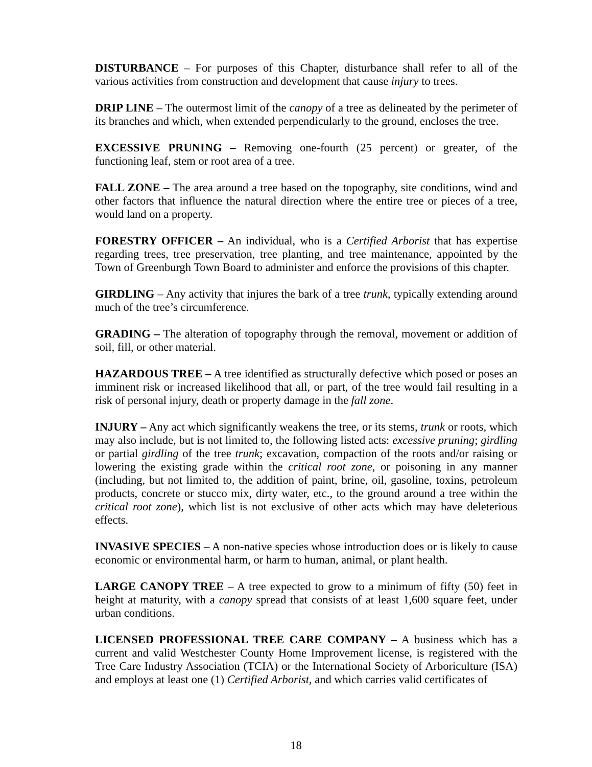DISTURBANCE – For purposes of this Chapter, disturbance shall refer to all of the various activities from construction and development that cause injury to trees.
DRIP LINE – The outermost limit of the canopy of a tree as delineated by the perimeter of its branches and which, when extended perpendicularly to the ground, encloses the tree.
EXCESSIVE PRUNING – Removing one-fourth (25 percent) or greater, of the functioning leaf, stem or root area of a tree.
FALL ZONE – The area around a tree based on the topography, site conditions, wind and other factors that influence the natural direction where the entire tree or pieces of a tree, would land on a property.
FORESTRY OFFICER – An individual, who is a Certified Arborist that has expertise regarding trees, tree preservation, tree planting, and tree maintenance, appointed by the Town of Greenburgh Town Board to administer and enforce the provisions of this chapter.
GIRDLING – Any activity that injures the bark of a tree trunk, typically extending around much of the tree’s circumference.
GRADING – The alteration of topography through the removal, movement or addition of soil, fill, or other material.
HAZARDOUS TREE – A tree identified as structurally defective which posed or poses an imminent risk or increased likelihood that all, or part, of the tree would fail resulting in a risk of personal injury, death or property damage in the fall zone.
INJURY – Any act which significantly weakens the tree, or its stems, trunk or roots, which may also include, but is not limited to, the following listed acts: excessive pruning; girdling or partial girdling of the tree trunk; excavation, compaction of the roots and/or raising or lowering the existing grade within the critical root zone, or poisoning in any manner (including, but not limited to, the addition of paint, brine, oil, gasoline, toxins, petroleum products, concrete or stucco mix, dirty water, etc., to the ground around a tree within the critical root zone), which list is not exclusive of other acts which may have deleterious effects.
INVASIVE SPECIES – A non-native species whose introduction does or is likely to cause economic or environmental harm, or harm to human, animal, or plant health.
LARGE CANOPY TREE – A tree expected to grow to a minimum of fifty (50) feet in height at maturity, with a canopy spread that consists of at least 1,600 square feet, under urban conditions.
LICENSED PROFESSIONAL TREE CARE COMPANY – A business which has a current and valid Westchester County Home Improvement license, is registered with the Tree Care Industry Association (TCIA) or the International Society of Arboriculture (ISA) and employs at least one (1) Certified Arborist, and which carries valid certificates of
18